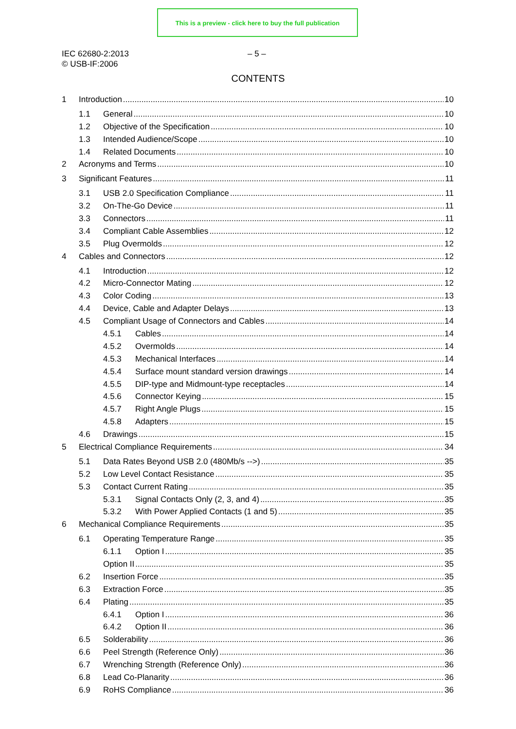This is a preview - click here to buy the full publication
IEC 62680-2:2013
© USB-IF:2006
– 5 –
CONTENTS
1 Introduction 10
1.1 General 10
1.2 Objective of the Specification 10
1.3 Intended Audience/Scope 10
1.4 Related Documents 10
2 Acronyms and Terms 10
3 Significant Features 11
3.1 USB 2.0 Specification Compliance 11
3.2 On-The-Go Device 11
3.3 Connectors 11
3.4 Compliant Cable Assemblies 12
3.5 Plug Overmolds 12
4 Cables and Connectors 12
4.1 Introduction 12
4.2 Micro-Connector Mating 12
4.3 Color Coding 13
4.4 Device, Cable and Adapter Delays 13
4.5 Compliant Usage of Connectors and Cables 14
4.5.1 Cables 14
4.5.2 Overmolds 14
4.5.3 Mechanical Interfaces 14
4.5.4 Surface mount standard version drawings 14
4.5.5 DIP-type and Midmount-type receptacles 14
4.5.6 Connector Keying 15
4.5.7 Right Angle Plugs 15
4.5.8 Adapters 15
4.6 Drawings 15
5 Electrical Compliance Requirements 34
5.1 Data Rates Beyond USB 2.0 (480Mb/s -->) 35
5.2 Low Level Contact Resistance 35
5.3 Contact Current Rating 35
5.3.1 Signal Contacts Only (2, 3, and 4) 35
5.3.2 With Power Applied Contacts (1 and 5) 35
6 Mechanical Compliance Requirements 35
6.1 Operating Temperature Range 35
6.1.1 Option I 35
Option II 35
6.2 Insertion Force 35
6.3 Extraction Force 35
6.4 Plating 35
6.4.1 Option I 36
6.4.2 Option II 36
6.5 Solderability 36
6.6 Peel Strength (Reference Only) 36
6.7 Wrenching Strength (Reference Only) 36
6.8 Lead Co-Planarity 36
6.9 RoHS Compliance 36